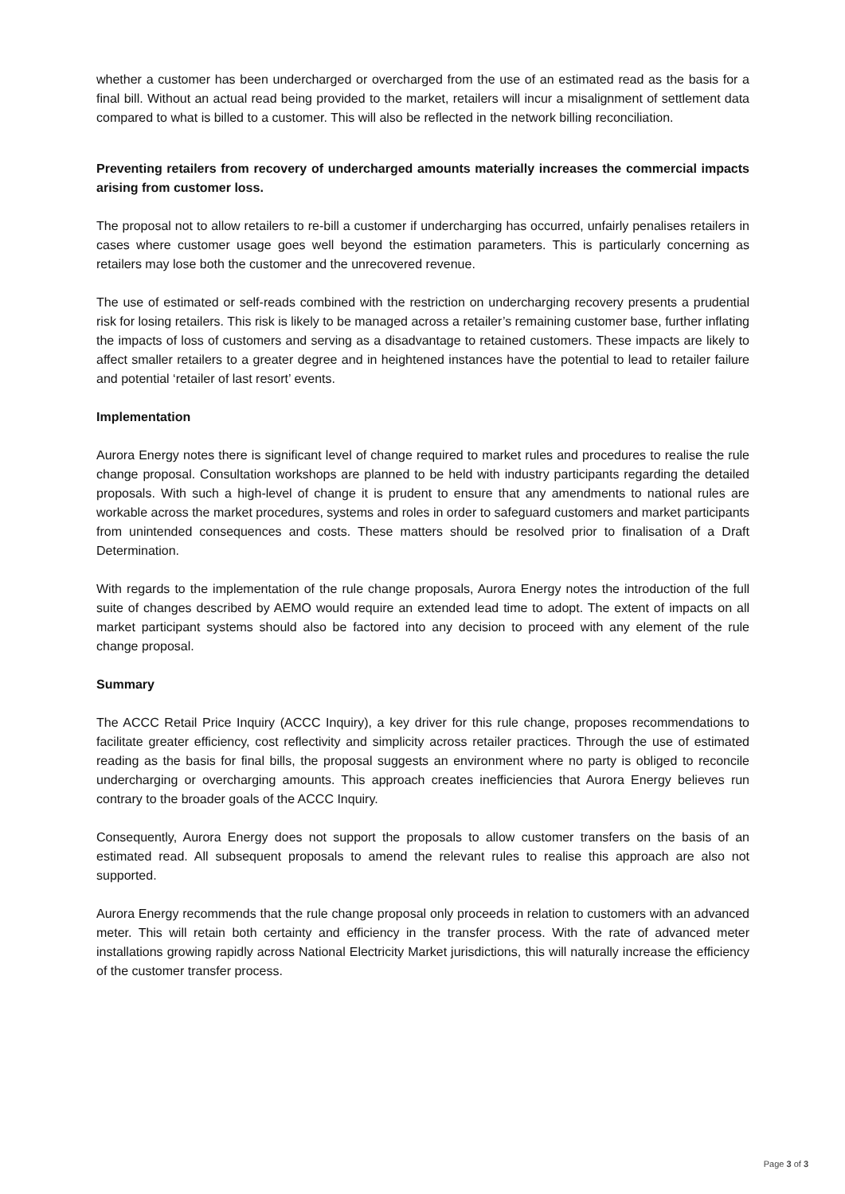whether a customer has been undercharged or overcharged from the use of an estimated read as the basis for a final bill. Without an actual read being provided to the market, retailers will incur a misalignment of settlement data compared to what is billed to a customer. This will also be reflected in the network billing reconciliation.
Preventing retailers from recovery of undercharged amounts materially increases the commercial impacts arising from customer loss.
The proposal not to allow retailers to re-bill a customer if undercharging has occurred, unfairly penalises retailers in cases where customer usage goes well beyond the estimation parameters. This is particularly concerning as retailers may lose both the customer and the unrecovered revenue.
The use of estimated or self-reads combined with the restriction on undercharging recovery presents a prudential risk for losing retailers. This risk is likely to be managed across a retailer’s remaining customer base, further inflating the impacts of loss of customers and serving as a disadvantage to retained customers. These impacts are likely to affect smaller retailers to a greater degree and in heightened instances have the potential to lead to retailer failure and potential ‘retailer of last resort’ events.
Implementation
Aurora Energy notes there is significant level of change required to market rules and procedures to realise the rule change proposal. Consultation workshops are planned to be held with industry participants regarding the detailed proposals. With such a high-level of change it is prudent to ensure that any amendments to national rules are workable across the market procedures, systems and roles in order to safeguard customers and market participants from unintended consequences and costs. These matters should be resolved prior to finalisation of a Draft Determination.
With regards to the implementation of the rule change proposals, Aurora Energy notes the introduction of the full suite of changes described by AEMO would require an extended lead time to adopt. The extent of impacts on all market participant systems should also be factored into any decision to proceed with any element of the rule change proposal.
Summary
The ACCC Retail Price Inquiry (ACCC Inquiry), a key driver for this rule change, proposes recommendations to facilitate greater efficiency, cost reflectivity and simplicity across retailer practices. Through the use of estimated reading as the basis for final bills, the proposal suggests an environment where no party is obliged to reconcile undercharging or overcharging amounts. This approach creates inefficiencies that Aurora Energy believes run contrary to the broader goals of the ACCC Inquiry.
Consequently, Aurora Energy does not support the proposals to allow customer transfers on the basis of an estimated read. All subsequent proposals to amend the relevant rules to realise this approach are also not supported.
Aurora Energy recommends that the rule change proposal only proceeds in relation to customers with an advanced meter. This will retain both certainty and efficiency in the transfer process. With the rate of advanced meter installations growing rapidly across National Electricity Market jurisdictions, this will naturally increase the efficiency of the customer transfer process.
Page 3 of 3